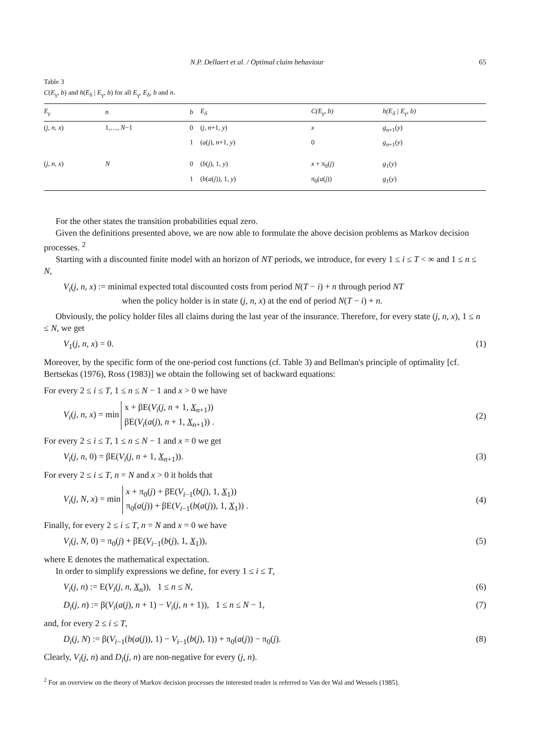N.P. Dellaert et al. / Optimal claim behaviour 65
Table 3
C(E<sub>γ</sub>, b) and h(E<sub>δ</sub> | E<sub>γ</sub>, b) for all E<sub>γ</sub>, E<sub>δ</sub>, b and n.
| E<sub>γ</sub> | n | b | E<sub>δ</sub> | C(E<sub>γ</sub>, b) | h(E<sub>δ</sub> / E<sub>γ</sub>, b) |
| --- | --- | --- | --- | --- | --- |
| ( j, n, x ) | 1,…, N −1 | 0 | ( j, n +1, y ) | x | g<sub>n+1</sub>( y ) |
| | | 1 | ( a ( j ), n +1, y ) | 0 | g<sub>n+1</sub>( y ) |
| ( j, n, x ) | N | 0 | ( b ( j ), 1, y ) | x + π<sub>0</sub>( j ) | g<sub>1</sub>( y ) |
| | | 1 | ( b ( a ( j )), 1, y ) | π<sub>0</sub>( a ( j )) | g<sub>1</sub>( y ) |
For the other states the transition probabilities equal zero.
Given the definitions presented above, we are now able to formulate the above decision problems as Markov decision processes. <sup>2</sup>
Starting with a discounted finite model with an horizon of NT periods, we introduce, for every 1 ≤ i ≤ T < ∞ and 1 ≤ n ≤ N,
V<sub>i</sub>(j, n, x) := minimal expected total discounted costs from period N(T − i) + n through period NT
when the policy holder is in state (j, n, x) at the end of period N(T − i) + n.
Obviously, the policy holder files all claims during the last year of the insurance. Therefore, for every state (j, n, x), 1 ≤ n ≤ N, we get
V<sub>1</sub>(j, n, x) = 0. (1)
Moreover, by the specific form of the one-period cost functions (cf. Table 3) and Bellman's principle of optimality [cf. Bertsekas (1976), Ross (1983)] we obtain the following set of backward equations:
For every 2 ≤ i ≤ T, 1 ≤ n ≤ N − 1 and x > 0 we have
V<sub>i</sub>(j, n, x) = min x + βE(V<sub>i</sub>(j, n + 1, X<sub>n+1</sub>))
βE(V<sub>i</sub>(a(j), n + 1, X<sub>n+1</sub>)) . (2)
For every 2 ≤ i ≤ T, 1 ≤ n ≤ N − 1 and x = 0 we get
V<sub>i</sub>(j, n, 0) = βE(V<sub>i</sub>(j, n + 1, X<sub>n+1</sub>)). (3)
For every 2 ≤ i ≤ T, n = N and x > 0 it holds that
V<sub>i</sub>(j, N, x) = min x + π<sub>0</sub>(j) + βE(V<sub>i−1</sub>(b(j), 1, X<sub>1</sub>))
π<sub>0</sub>(a(j)) + βE(V<sub>i−1</sub>(b(a(j)), 1, X<sub>1</sub>)) . (4)
Finally, for every 2 ≤ i ≤ T, n = N and x = 0 we have
V<sub>i</sub>(j, N, 0) = π<sub>0</sub>(j) + βE(V<sub>i−1</sub>(b(j), 1, X<sub>1</sub>)), (5)
where E denotes the mathematical expectation.
In order to simplify expressions we define, for every 1 ≤ i ≤ T,
V<sub>i</sub>(j, n) := E(V<sub>i</sub>(j, n, X<sub>n</sub>)), 1 ≤ n ≤ N, (6)
D<sub>i</sub>(j, n) := β(V<sub>i</sub>(a(j), n + 1) − V<sub>i</sub>(j, n + 1)), 1 ≤ n ≤ N − 1, (7)
and, for every 2 ≤ i ≤ T,
D<sub>i</sub>(j, N) := β(V<sub>i−1</sub>(b(a(j)), 1) − V<sub>i−1</sub>(b(j), 1)) + π<sub>0</sub>(a(j)) − π<sub>0</sub>(j). (8)
Clearly, V<sub>i</sub>(j, n) and D<sub>i</sub>(j, n) are non-negative for every (j, n).
<sup>2</sup> For an overview on the theory of Markov decision processes the interested reader is referred to Van der Wal and Wessels (1985).